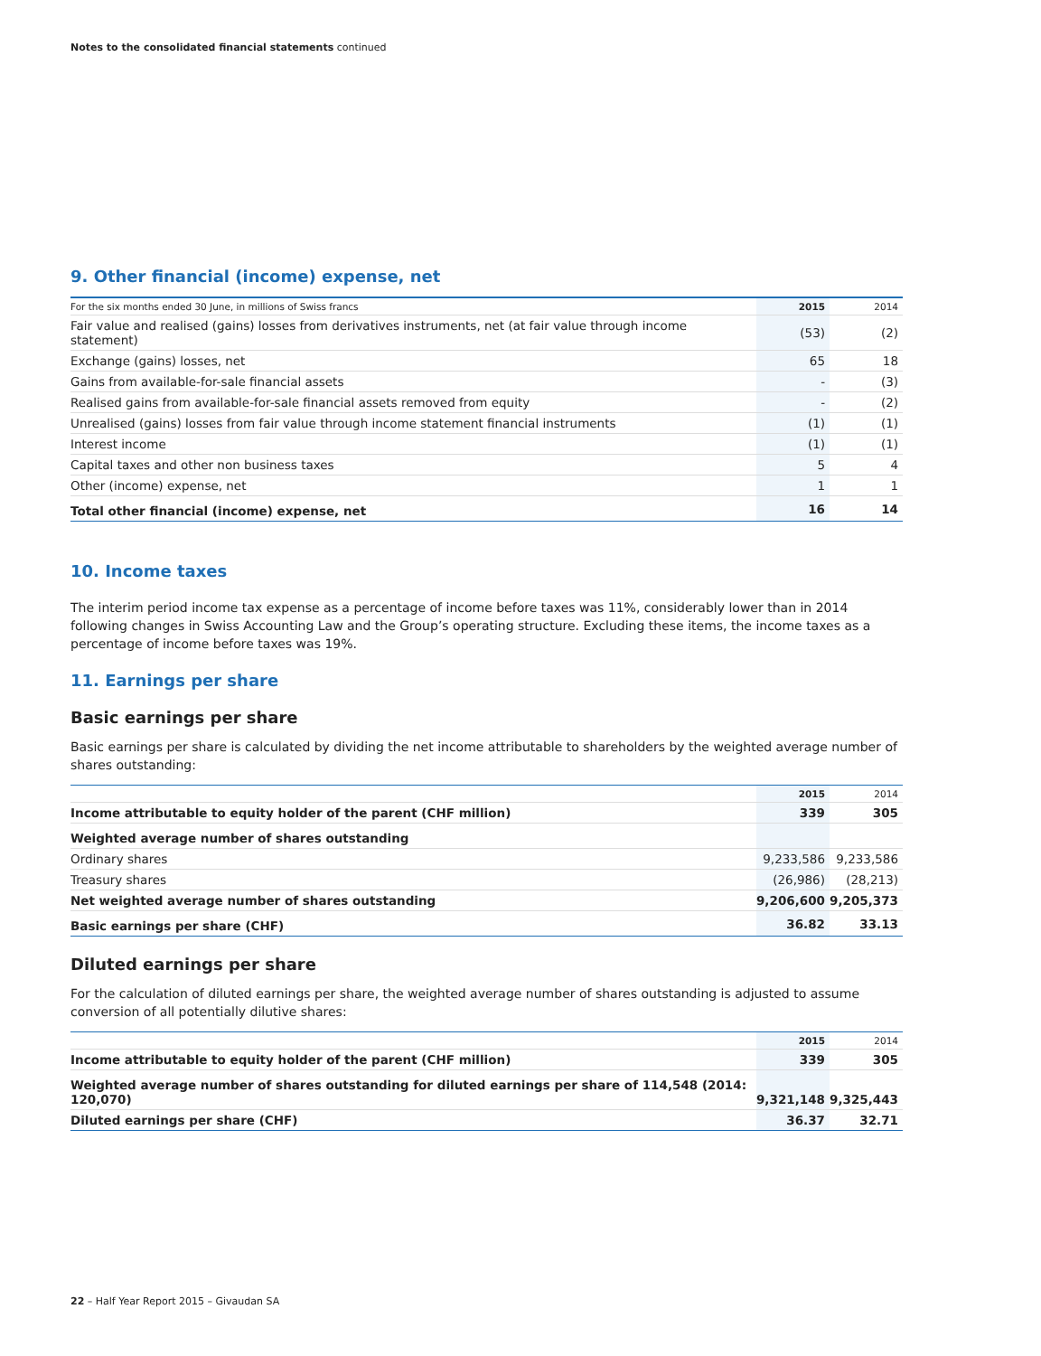Notes to the consolidated financial statements continued
9. Other financial (income) expense, net
| For the six months ended 30 June, in millions of Swiss francs | 2015 | 2014 |
| --- | --- | --- |
| Fair value and realised (gains) losses from derivatives instruments, net (at fair value through income statement) | (53) | (2) |
| Exchange (gains) losses, net | 65 | 18 |
| Gains from available-for-sale financial assets | - | (3) |
| Realised gains from available-for-sale financial assets removed from equity | - | (2) |
| Unrealised (gains) losses from fair value through income statement financial instruments | (1) | (1) |
| Interest income | (1) | (1) |
| Capital taxes and other non business taxes | 5 | 4 |
| Other (income) expense, net | 1 | 1 |
| Total other financial (income) expense, net | 16 | 14 |
10. Income taxes
The interim period income tax expense as a percentage of income before taxes was 11%, considerably lower than in 2014 following changes in Swiss Accounting Law and the Group’s operating structure. Excluding these items, the income taxes as a percentage of income before taxes was 19%.
11. Earnings per share
Basic earnings per share
Basic earnings per share is calculated by dividing the net income attributable to shareholders by the weighted average number of shares outstanding:
| | 2015 | 2014 |
| --- | --- | --- |
| Income attributable to equity holder of the parent (CHF million) | 339 | 305 |
| Weighted average number of shares outstanding | | |
| Ordinary shares | 9,233,586 | 9,233,586 |
| Treasury shares | (26,986) | (28,213) |
| Net weighted average number of shares outstanding | 9,206,600 | 9,205,373 |
| Basic earnings per share (CHF) | 36.82 | 33.13 |
Diluted earnings per share
For the calculation of diluted earnings per share, the weighted average number of shares outstanding is adjusted to assume conversion of all potentially dilutive shares:
| | 2015 | 2014 |
| --- | --- | --- |
| Income attributable to equity holder of the parent (CHF million) | 339 | 305 |
| Weighted average number of shares outstanding for diluted earnings per share of 114,548 (2014: 120,070) | 9,321,148 | 9,325,443 |
| Diluted earnings per share (CHF) | 36.37 | 32.71 |
22 – Half Year Report 2015 – Givaudan SA